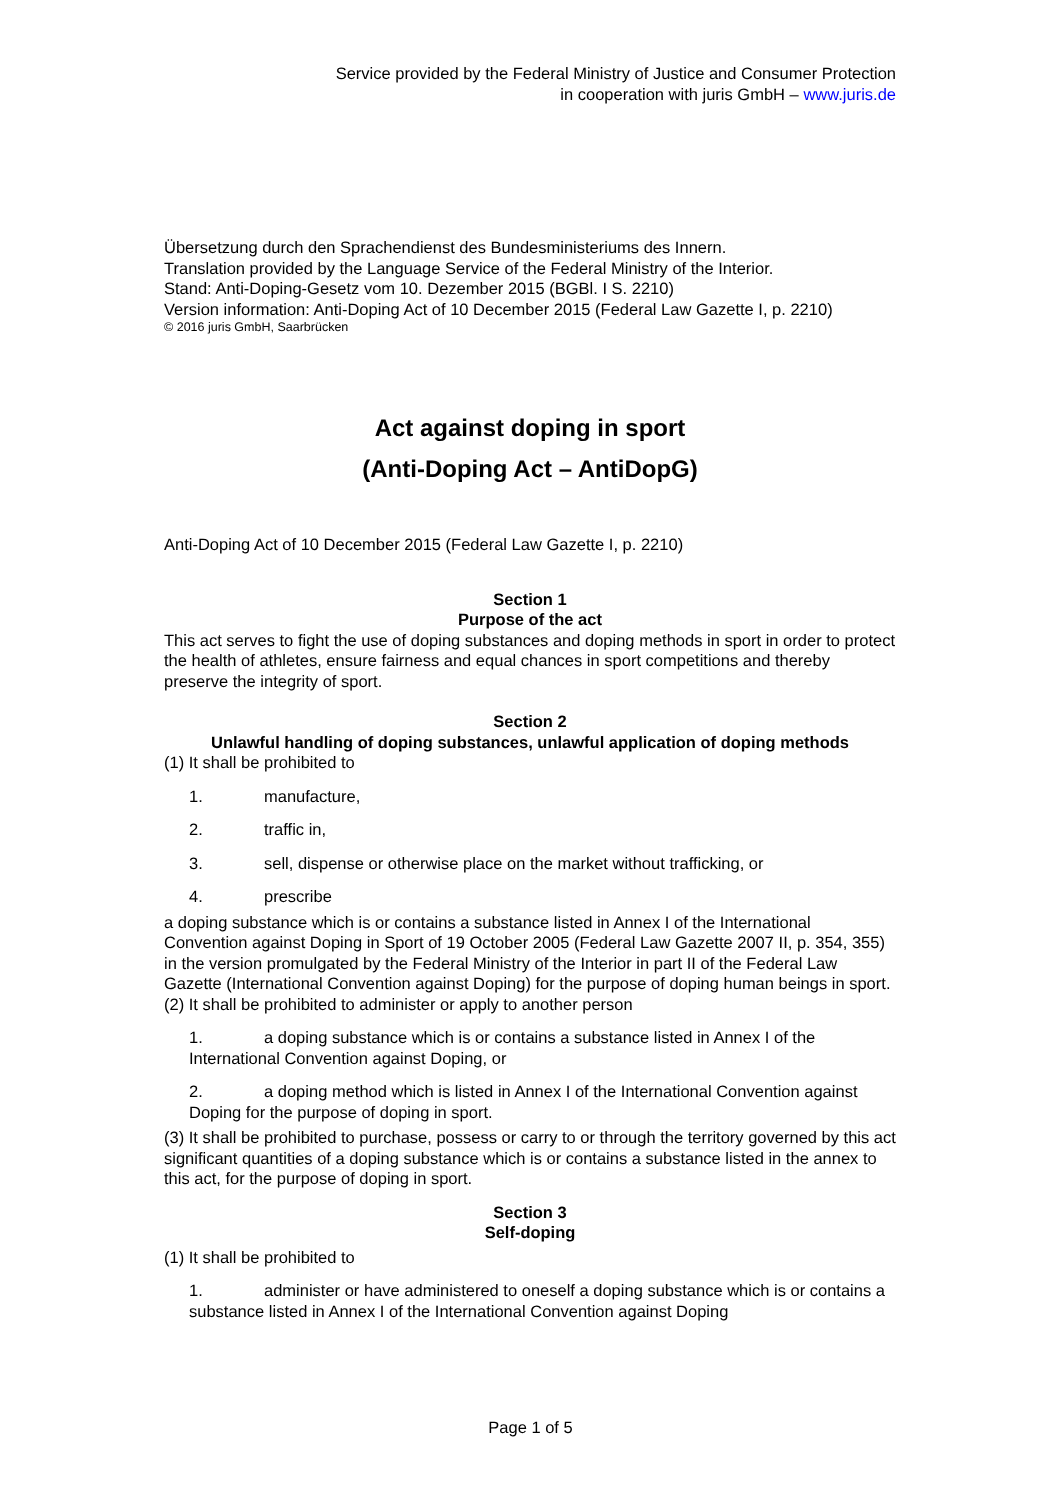Service provided by the Federal Ministry of Justice and Consumer Protection
in cooperation with juris GmbH – www.juris.de
Übersetzung durch den Sprachendienst des Bundesministeriums des Innern.
Translation provided by the Language Service of the Federal Ministry of the Interior.
Stand: Anti-Doping-Gesetz vom 10. Dezember 2015 (BGBl. I S. 2210)
Version information: Anti-Doping Act of 10 December 2015 (Federal Law Gazette I, p. 2210)
© 2016 juris GmbH, Saarbrücken
Act against doping in sport
(Anti-Doping Act – AntiDopG)
Anti-Doping Act of 10 December 2015 (Federal Law Gazette I, p. 2210)
Section 1
Purpose of the act
This act serves to fight the use of doping substances and doping methods in sport in order to protect the health of athletes, ensure fairness and equal chances in sport competitions and thereby preserve the integrity of sport.
Section 2
Unlawful handling of doping substances, unlawful application of doping methods
(1) It shall be prohibited to
1. manufacture,
2. traffic in,
3. sell, dispense or otherwise place on the market without trafficking, or
4. prescribe
a doping substance which is or contains a substance listed in Annex I of the International Convention against Doping in Sport of 19 October 2005 (Federal Law Gazette 2007 II, p. 354, 355) in the version promulgated by the Federal Ministry of the Interior in part II of the Federal Law Gazette (International Convention against Doping) for the purpose of doping human beings in sport.
(2) It shall be prohibited to administer or apply to another person
1. a doping substance which is or contains a substance listed in Annex I of the International Convention against Doping, or
2. a doping method which is listed in Annex I of the International Convention against Doping for the purpose of doping in sport.
(3) It shall be prohibited to purchase, possess or carry to or through the territory governed by this act significant quantities of a doping substance which is or contains a substance listed in the annex to this act, for the purpose of doping in sport.
Section 3
Self-doping
(1) It shall be prohibited to
1. administer or have administered to oneself a doping substance which is or contains a substance listed in Annex I of the International Convention against Doping
Page 1 of 5